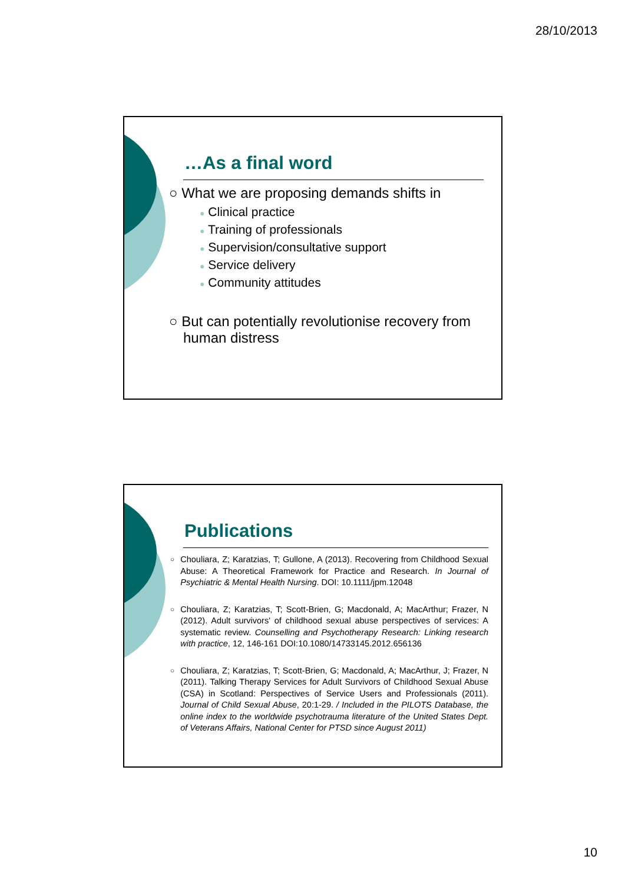28/10/2013
…As a final word
○ What we are proposing demands shifts in
● Clinical practice
● Training of professionals
● Supervision/consultative support
● Service delivery
● Community attitudes
○ But can potentially revolutionise recovery from human distress
Publications
○
Chouliara, Z; Karatzias, T; Gullone, A (2013). Recovering from Childhood Sexual Abuse: A Theoretical Framework for Practice and Research. In Journal of Psychiatric & Mental Health Nursing. DOI: 10.1111/jpm.12048
○
Chouliara, Z; Karatzias, T; Scott-Brien, G; Macdonald, A; MacArthur; Frazer, N (2012). Adult survivors' of childhood sexual abuse perspectives of services: A systematic review. Counselling and Psychotherapy Research: Linking research with practice, 12, 146-161 DOI:10.1080/14733145.2012.656136
○
Chouliara, Z; Karatzias, T; Scott-Brien, G; Macdonald, A; MacArthur, J; Frazer, N (2011). Talking Therapy Services for Adult Survivors of Childhood Sexual Abuse (CSA) in Scotland: Perspectives of Service Users and Professionals (2011). Journal of Child Sexual Abuse, 20:1-29. / Included in the PILOTS Database, the online index to the worldwide psychotrauma literature of the United States Dept. of Veterans Affairs, National Center for PTSD since August 2011)
10